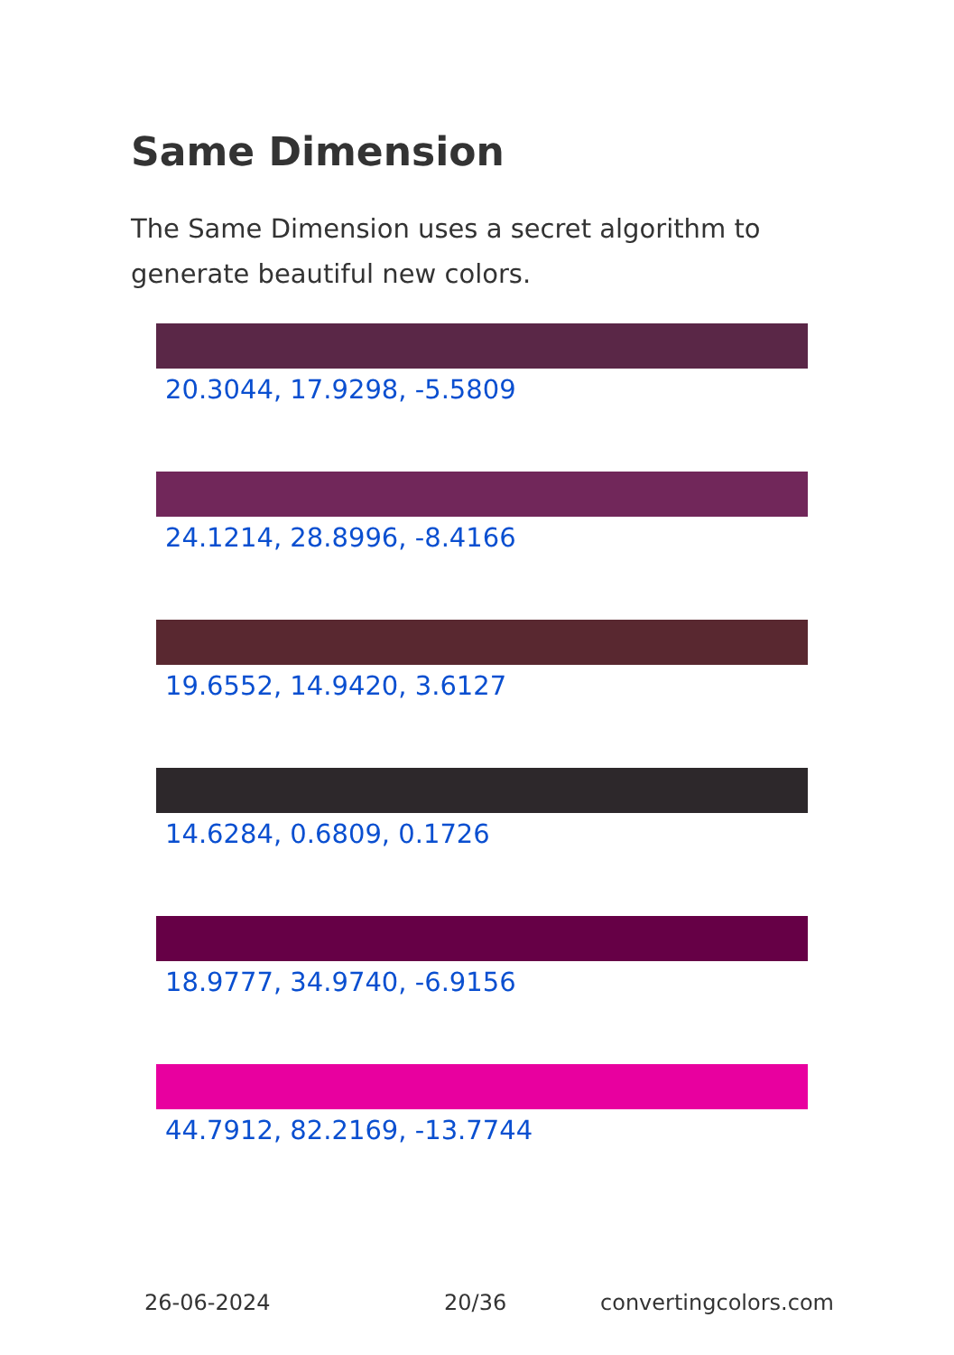Same Dimension
The Same Dimension uses a secret algorithm to generate beautiful new colors.
20.3044, 17.9298, -5.5809
24.1214, 28.8996, -8.4166
19.6552, 14.9420, 3.6127
14.6284, 0.6809, 0.1726
18.9777, 34.9740, -6.9156
44.7912, 82.2169, -13.7744
26-06-2024 20/36 convertingcolors.com